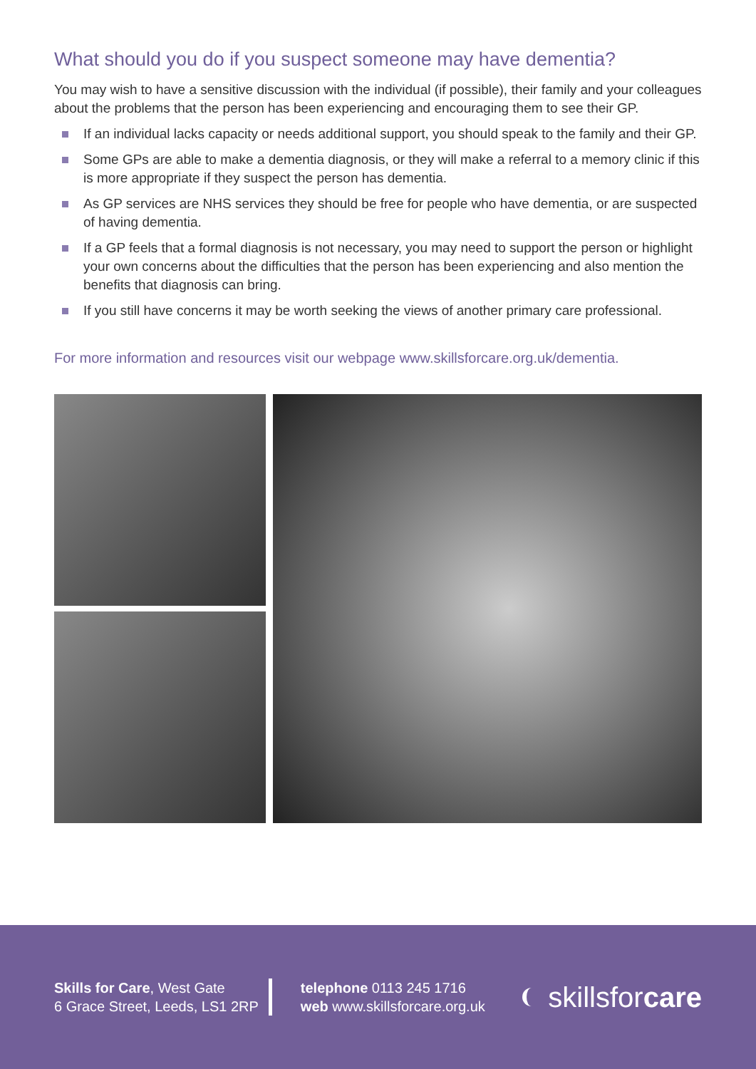What should you do if you suspect someone may have dementia?
You may wish to have a sensitive discussion with the individual (if possible), their family and your colleagues about the problems that the person has been experiencing and encouraging them to see their GP.
If an individual lacks capacity or needs additional support, you should speak to the family and their GP.
Some GPs are able to make a dementia diagnosis, or they will make a referral to a memory clinic if this is more appropriate if they suspect the person has dementia.
As GP services are NHS services they should be free for people who have dementia, or are suspected of having dementia.
If a GP feels that a formal diagnosis is not necessary, you may need to support the person or highlight your own concerns about the difficulties that the person has been experiencing and also mention the benefits that diagnosis can bring.
If you still have concerns it may be worth seeking the views of another primary care professional.
For more information and resources visit our webpage www.skillsforcare.org.uk/dementia.
Skills for Care, West Gate
6 Grace Street, Leeds, LS1 2RP
telephone 0113 245 1716
web www.skillsforcare.org.uk
skillsforcare